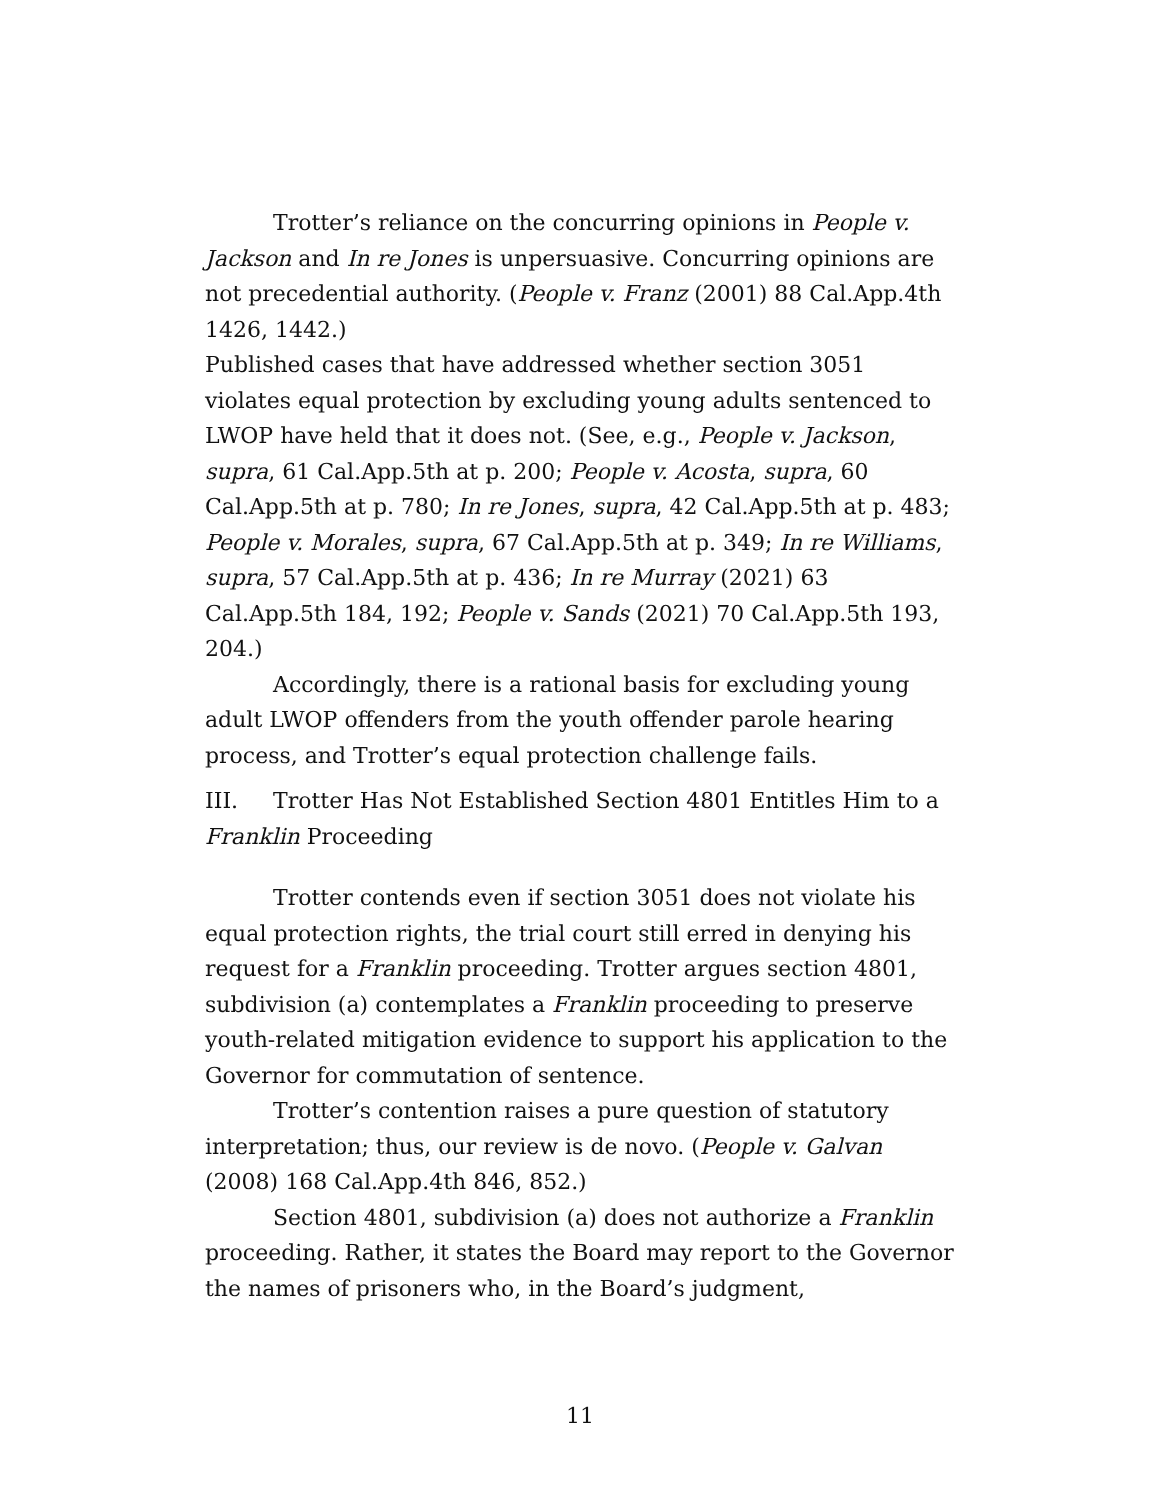Trotter’s reliance on the concurring opinions in People v. Jackson and In re Jones is unpersuasive. Concurring opinions are not precedential authority. (People v. Franz (2001) 88 Cal.App.4th 1426, 1442.)
Published cases that have addressed whether section 3051 violates equal protection by excluding young adults sentenced to LWOP have held that it does not. (See, e.g., People v. Jackson, supra, 61 Cal.App.5th at p. 200; People v. Acosta, supra, 60 Cal.App.5th at p. 780; In re Jones, supra, 42 Cal.App.5th at p. 483; People v. Morales, supra, 67 Cal.App.5th at p. 349; In re Williams, supra, 57 Cal.App.5th at p. 436; In re Murray (2021) 63 Cal.App.5th 184, 192; People v. Sands (2021) 70 Cal.App.5th 193, 204.)
Accordingly, there is a rational basis for excluding young adult LWOP offenders from the youth offender parole hearing process, and Trotter’s equal protection challenge fails.
III. Trotter Has Not Established Section 4801 Entitles Him to a Franklin Proceeding
Trotter contends even if section 3051 does not violate his equal protection rights, the trial court still erred in denying his request for a Franklin proceeding. Trotter argues section 4801, subdivision (a) contemplates a Franklin proceeding to preserve youth-related mitigation evidence to support his application to the Governor for commutation of sentence.
Trotter’s contention raises a pure question of statutory interpretation; thus, our review is de novo. (People v. Galvan (2008) 168 Cal.App.4th 846, 852.)
Section 4801, subdivision (a) does not authorize a Franklin proceeding. Rather, it states the Board may report to the Governor the names of prisoners who, in the Board’s judgment,
11